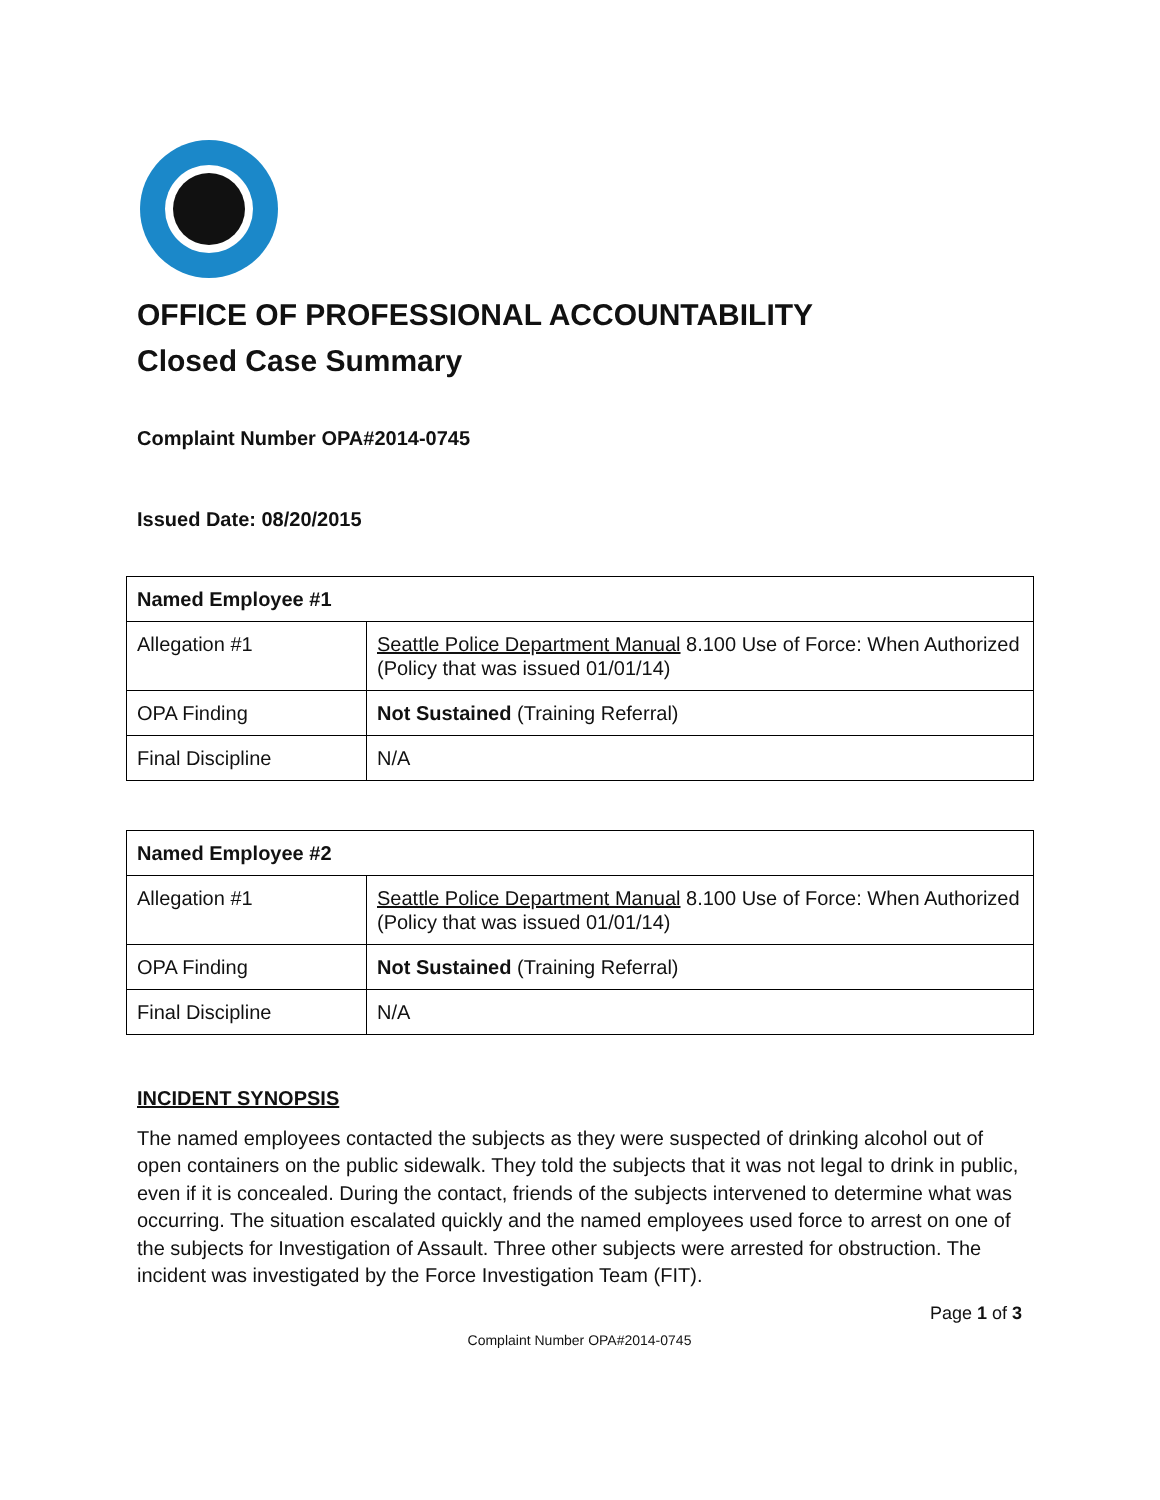OFFICE OF PROFESSIONAL ACCOUNTABILITY
Closed Case Summary
Complaint Number OPA#2014-0745
Issued Date: 08/20/2015
| Named Employee #1 | |
| Allegation #1 | Seattle Police Department Manual 8.100 Use of Force: When Authorized (Policy that was issued 01/01/14) |
| OPA Finding | Not Sustained (Training Referral) |
| Final Discipline | N/A |
| Named Employee #2 | |
| Allegation #1 | Seattle Police Department Manual 8.100 Use of Force: When Authorized (Policy that was issued 01/01/14) |
| OPA Finding | Not Sustained (Training Referral) |
| Final Discipline | N/A |
INCIDENT SYNOPSIS
The named employees contacted the subjects as they were suspected of drinking alcohol out of open containers on the public sidewalk. They told the subjects that it was not legal to drink in public, even if it is concealed. During the contact, friends of the subjects intervened to determine what was occurring. The situation escalated quickly and the named employees used force to arrest on one of the subjects for Investigation of Assault. Three other subjects were arrested for obstruction. The incident was investigated by the Force Investigation Team (FIT).
Page 1 of 3
Complaint Number OPA#2014-0745